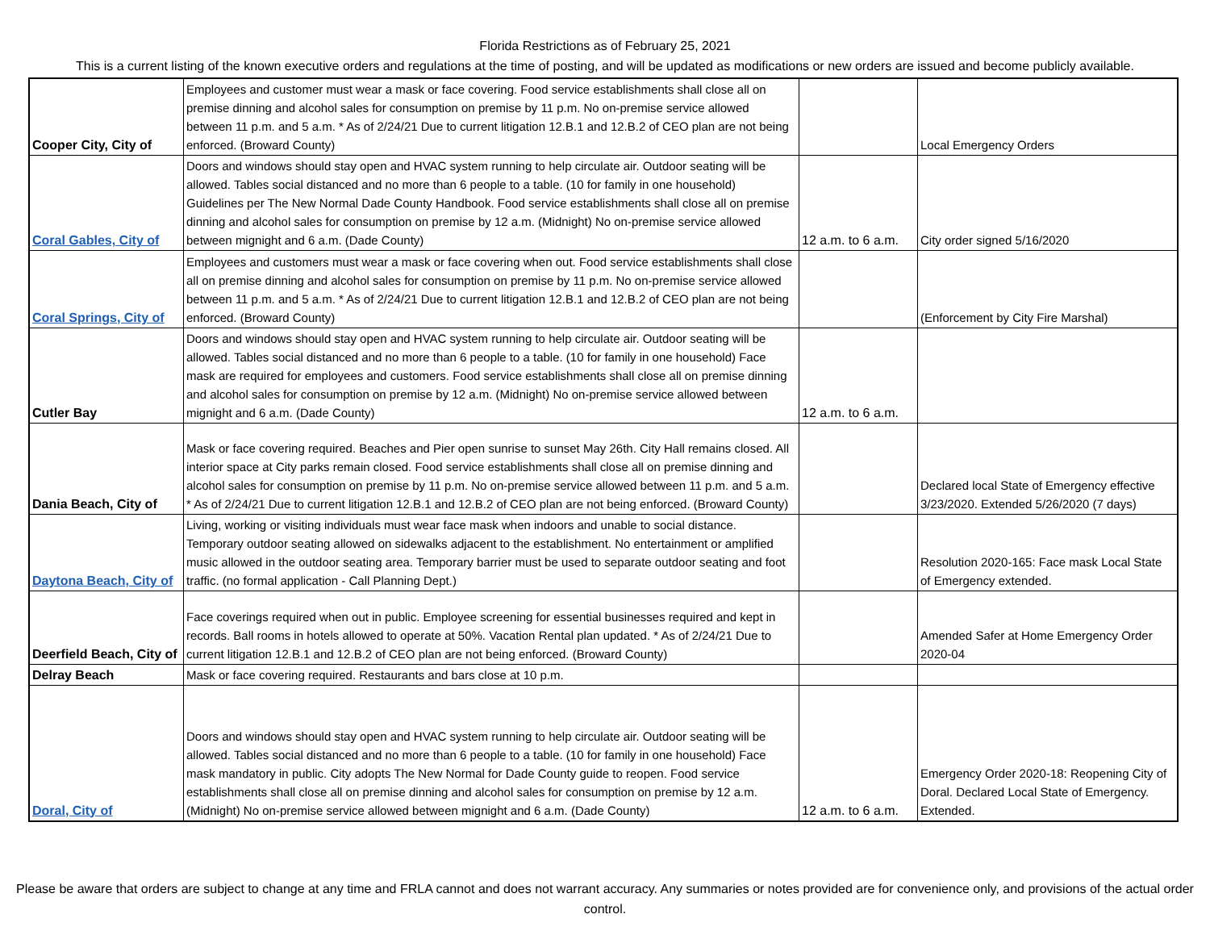Florida Restrictions as of February 25, 2021
This is a current listing of the known executive orders and regulations at the time of posting, and will be updated as modifications or new orders are issued and become publicly available.
| Cooper City, City of | Employees and customer must wear a mask or face covering. Food service establishments shall close all on premise dinning and alcohol sales for consumption on premise by 11 p.m. No on-premise service allowed between 11 p.m. and 5 a.m. * As of 2/24/21 Due to current litigation 12.B.1 and 12.B.2 of CEO plan are not being enforced. (Broward County) | | Local Emergency Orders |
| Coral Gables, City of | Doors and windows should stay open and HVAC system running to help circulate air. Outdoor seating will be allowed. Tables social distanced and no more than 6 people to a table. (10 for family in one household) Guidelines per The New Normal Dade County Handbook. Food service establishments shall close all on premise dinning and alcohol sales for consumption on premise by 12 a.m. (Midnight) No on-premise service allowed between mignight and 6 a.m. (Dade County) | 12 a.m. to 6 a.m. | City order signed 5/16/2020 |
| Coral Springs, City of | Employees and customers must wear a mask or face covering when out. Food service establishments shall close all on premise dinning and alcohol sales for consumption on premise by 11 p.m. No on-premise service allowed between 11 p.m. and 5 a.m. * As of 2/24/21 Due to current litigation 12.B.1 and 12.B.2 of CEO plan are not being enforced. (Broward County) | | (Enforcement by City Fire Marshal) |
| Cutler Bay | Doors and windows should stay open and HVAC system running to help circulate air. Outdoor seating will be allowed. Tables social distanced and no more than 6 people to a table. (10 for family in one household) Face mask are required for employees and customers. Food service establishments shall close all on premise dinning and alcohol sales for consumption on premise by 12 a.m. (Midnight) No on-premise service allowed between mignight and 6 a.m. (Dade County) | 12 a.m. to 6 a.m. | |
| Dania Beach, City of | Mask or face covering required. Beaches and Pier open sunrise to sunset May 26th. City Hall remains closed. All interior space at City parks remain closed. Food service establishments shall close all on premise dinning and alcohol sales for consumption on premise by 11 p.m. No on-premise service allowed between 11 p.m. and 5 a.m. * As of 2/24/21 Due to current litigation 12.B.1 and 12.B.2 of CEO plan are not being enforced. (Broward County) | | Declared local State of Emergency effective 3/23/2020. Extended 5/26/2020 (7 days) |
| Daytona Beach, City of | Living, working or visiting individuals must wear face mask when indoors and unable to social distance. Temporary outdoor seating allowed on sidewalks adjacent to the establishment. No entertainment or amplified music allowed in the outdoor seating area. Temporary barrier must be used to separate outdoor seating and foot traffic. (no formal application - Call Planning Dept.) | | Resolution 2020-165: Face mask Local State of Emergency extended. |
| Deerfield Beach, City of | Face coverings required when out in public. Employee screening for essential businesses required and kept in records. Ball rooms in hotels allowed to operate at 50%. Vacation Rental plan updated. * As of 2/24/21 Due to current litigation 12.B.1 and 12.B.2 of CEO plan are not being enforced. (Broward County) | | Amended Safer at Home Emergency Order 2020-04 |
| Delray Beach | Mask or face covering required. Restaurants and bars close at 10 p.m. | | |
| Doral, City of | Doors and windows should stay open and HVAC system running to help circulate air. Outdoor seating will be allowed. Tables social distanced and no more than 6 people to a table. (10 for family in one household) Face mask mandatory in public. City adopts The New Normal for Dade County guide to reopen. Food service establishments shall close all on premise dinning and alcohol sales for consumption on premise by 12 a.m. (Midnight) No on-premise service allowed between mignight and 6 a.m. (Dade County) | 12 a.m. to 6 a.m. | Emergency Order 2020-18: Reopening City of Doral. Declared Local State of Emergency. Extended. |
Please be aware that orders are subject to change at any time and FRLA cannot and does not warrant accuracy. Any summaries or notes provided are for convenience only, and provisions of the actual order control.